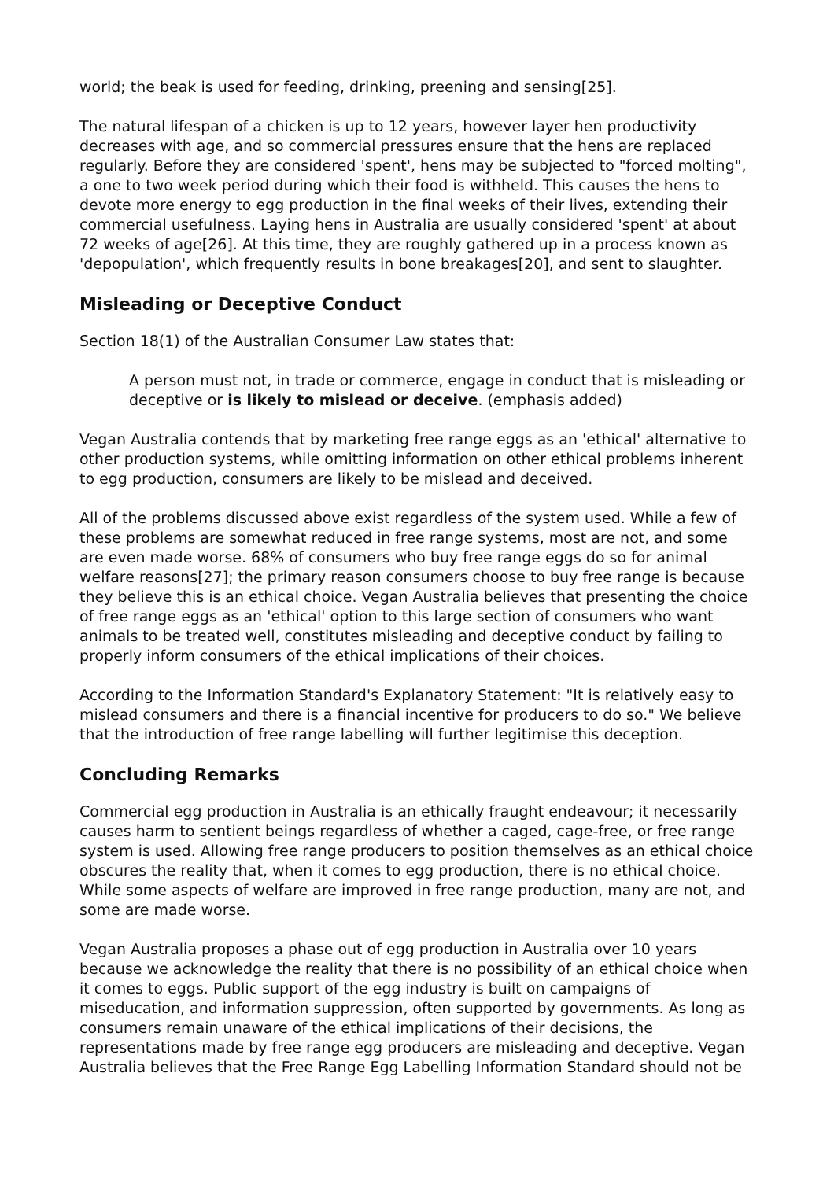world; the beak is used for feeding, drinking, preening and sensing[25].
The natural lifespan of a chicken is up to 12 years, however layer hen productivity decreases with age, and so commercial pressures ensure that the hens are replaced regularly. Before they are considered 'spent', hens may be subjected to "forced molting", a one to two week period during which their food is withheld. This causes the hens to devote more energy to egg production in the final weeks of their lives, extending their commercial usefulness. Laying hens in Australia are usually considered 'spent' at about 72 weeks of age[26]. At this time, they are roughly gathered up in a process known as 'depopulation', which frequently results in bone breakages[20], and sent to slaughter.
Misleading or Deceptive Conduct
Section 18(1) of the Australian Consumer Law states that:
A person must not, in trade or commerce, engage in conduct that is misleading or deceptive or is likely to mislead or deceive. (emphasis added)
Vegan Australia contends that by marketing free range eggs as an 'ethical' alternative to other production systems, while omitting information on other ethical problems inherent to egg production, consumers are likely to be mislead and deceived.
All of the problems discussed above exist regardless of the system used. While a few of these problems are somewhat reduced in free range systems, most are not, and some are even made worse. 68% of consumers who buy free range eggs do so for animal welfare reasons[27]; the primary reason consumers choose to buy free range is because they believe this is an ethical choice. Vegan Australia believes that presenting the choice of free range eggs as an 'ethical' option to this large section of consumers who want animals to be treated well, constitutes misleading and deceptive conduct by failing to properly inform consumers of the ethical implications of their choices.
According to the Information Standard's Explanatory Statement: "It is relatively easy to mislead consumers and there is a financial incentive for producers to do so." We believe that the introduction of free range labelling will further legitimise this deception.
Concluding Remarks
Commercial egg production in Australia is an ethically fraught endeavour; it necessarily causes harm to sentient beings regardless of whether a caged, cage-free, or free range system is used. Allowing free range producers to position themselves as an ethical choice obscures the reality that, when it comes to egg production, there is no ethical choice. While some aspects of welfare are improved in free range production, many are not, and some are made worse.
Vegan Australia proposes a phase out of egg production in Australia over 10 years because we acknowledge the reality that there is no possibility of an ethical choice when it comes to eggs. Public support of the egg industry is built on campaigns of miseducation, and information suppression, often supported by governments. As long as consumers remain unaware of the ethical implications of their decisions, the representations made by free range egg producers are misleading and deceptive. Vegan Australia believes that the Free Range Egg Labelling Information Standard should not be